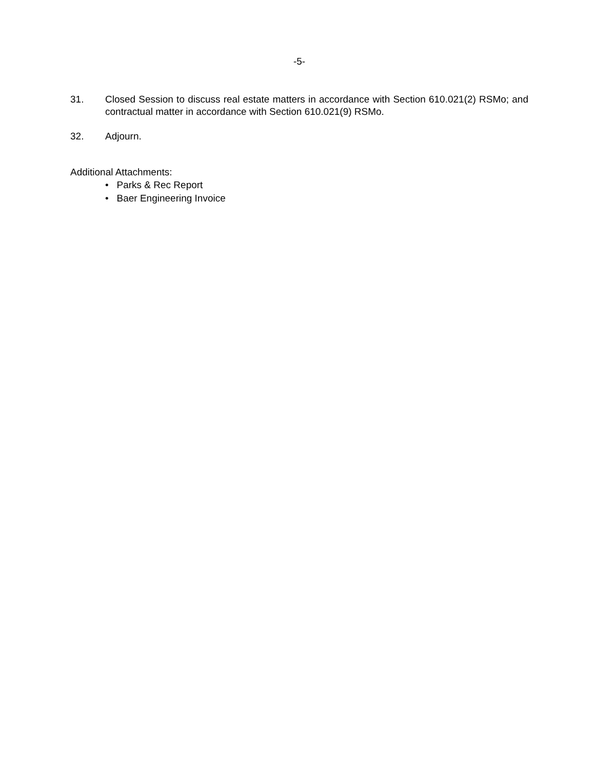-5-
31. Closed Session to discuss real estate matters in accordance with Section 610.021(2) RSMo; and contractual matter in accordance with Section 610.021(9) RSMo.
32. Adjourn.
Additional Attachments:
• Parks & Rec Report
• Baer Engineering Invoice